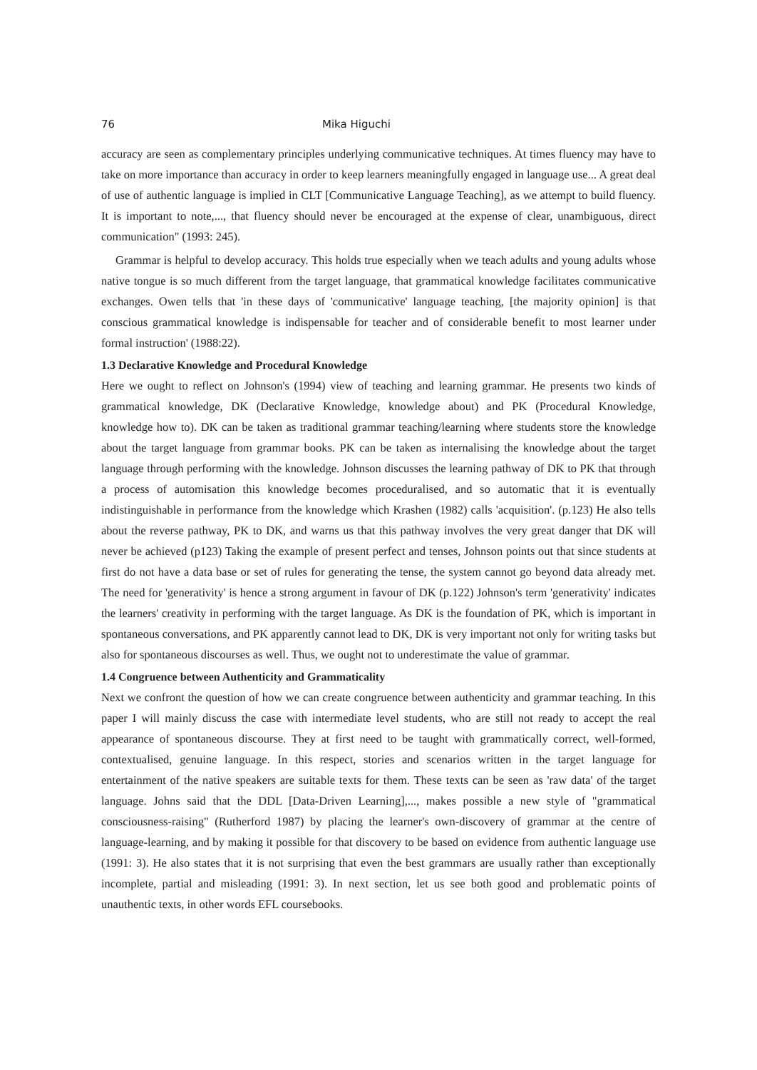76 Mika Higuchi
accuracy are seen as complementary principles underlying communicative techniques. At times fluency may have to take on more importance than accuracy in order to keep learners meaningfully engaged in language use... A great deal of use of authentic language is implied in CLT [Communicative Language Teaching], as we attempt to build fluency. It is important to note,..., that fluency should never be encouraged at the expense of clear, unambiguous, direct communication" (1993: 245).
Grammar is helpful to develop accuracy. This holds true especially when we teach adults and young adults whose native tongue is so much different from the target language, that grammatical knowledge facilitates communicative exchanges. Owen tells that 'in these days of 'communicative' language teaching, [the majority opinion] is that conscious grammatical knowledge is indispensable for teacher and of considerable benefit to most learner under formal instruction' (1988:22).
1.3 Declarative Knowledge and Procedural Knowledge
Here we ought to reflect on Johnson's (1994) view of teaching and learning grammar. He presents two kinds of grammatical knowledge, DK (Declarative Knowledge, knowledge about) and PK (Procedural Knowledge, knowledge how to). DK can be taken as traditional grammar teaching/learning where students store the knowledge about the target language from grammar books. PK can be taken as internalising the knowledge about the target language through performing with the knowledge. Johnson discusses the learning pathway of DK to PK that through a process of automisation this knowledge becomes proceduralised, and so automatic that it is eventually indistinguishable in performance from the knowledge which Krashen (1982) calls 'acquisition'. (p.123) He also tells about the reverse pathway, PK to DK, and warns us that this pathway involves the very great danger that DK will never be achieved (p123) Taking the example of present perfect and tenses, Johnson points out that since students at first do not have a data base or set of rules for generating the tense, the system cannot go beyond data already met. The need for 'generativity' is hence a strong argument in favour of DK (p.122) Johnson's term 'generativity' indicates the learners' creativity in performing with the target language. As DK is the foundation of PK, which is important in spontaneous conversations, and PK apparently cannot lead to DK, DK is very important not only for writing tasks but also for spontaneous discourses as well. Thus, we ought not to underestimate the value of grammar.
1.4 Congruence between Authenticity and Grammaticality
Next we confront the question of how we can create congruence between authenticity and grammar teaching. In this paper I will mainly discuss the case with intermediate level students, who are still not ready to accept the real appearance of spontaneous discourse. They at first need to be taught with grammatically correct, well-formed, contextualised, genuine language. In this respect, stories and scenarios written in the target language for entertainment of the native speakers are suitable texts for them. These texts can be seen as 'raw data' of the target language. Johns said that the DDL [Data-Driven Learning],..., makes possible a new style of "grammatical consciousness-raising" (Rutherford 1987) by placing the learner's own-discovery of grammar at the centre of language-learning, and by making it possible for that discovery to be based on evidence from authentic language use (1991: 3). He also states that it is not surprising that even the best grammars are usually rather than exceptionally incomplete, partial and misleading (1991: 3). In next section, let us see both good and problematic points of unauthentic texts, in other words EFL coursebooks.